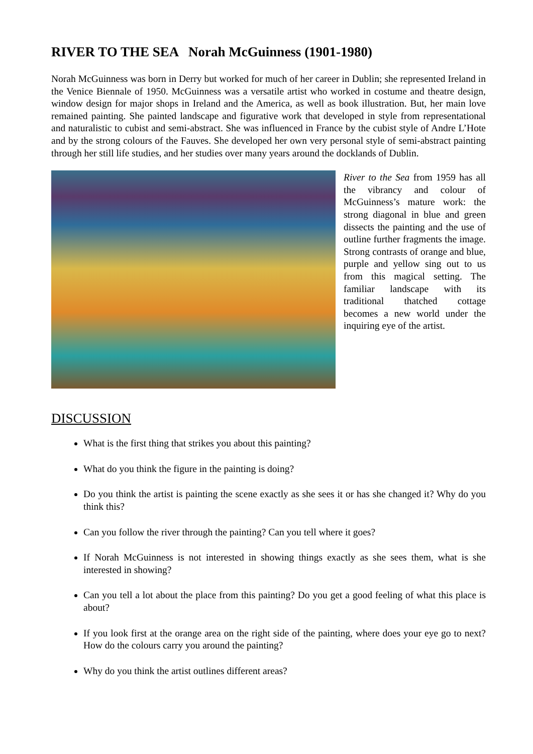RIVER TO THE SEA Norah McGuinness (1901-1980)
Norah McGuinness was born in Derry but worked for much of her career in Dublin; she represented Ireland in the Venice Biennale of 1950. McGuinness was a versatile artist who worked in costume and theatre design, window design for major shops in Ireland and the America, as well as book illustration. But, her main love remained painting. She painted landscape and figurative work that developed in style from representational and naturalistic to cubist and semi-abstract. She was influenced in France by the cubist style of Andre L’Hote and by the strong colours of the Fauves. She developed her own very personal style of semi-abstract painting through her still life studies, and her studies over many years around the docklands of Dublin.
River to the Sea from 1959 has all the vibrancy and colour of McGuinness’s mature work: the strong diagonal in blue and green dissects the painting and the use of outline further fragments the image. Strong contrasts of orange and blue, purple and yellow sing out to us from this magical setting. The familiar landscape with its traditional thatched cottage becomes a new world under the inquiring eye of the artist.
DISCUSSION
What is the first thing that strikes you about this painting?
What do you think the figure in the painting is doing?
Do you think the artist is painting the scene exactly as she sees it or has she changed it? Why do you think this?
Can you follow the river through the painting? Can you tell where it goes?
If Norah McGuinness is not interested in showing things exactly as she sees them, what is she interested in showing?
Can you tell a lot about the place from this painting? Do you get a good feeling of what this place is about?
If you look first at the orange area on the right side of the painting, where does your eye go to next? How do the colours carry you around the painting?
Why do you think the artist outlines different areas?